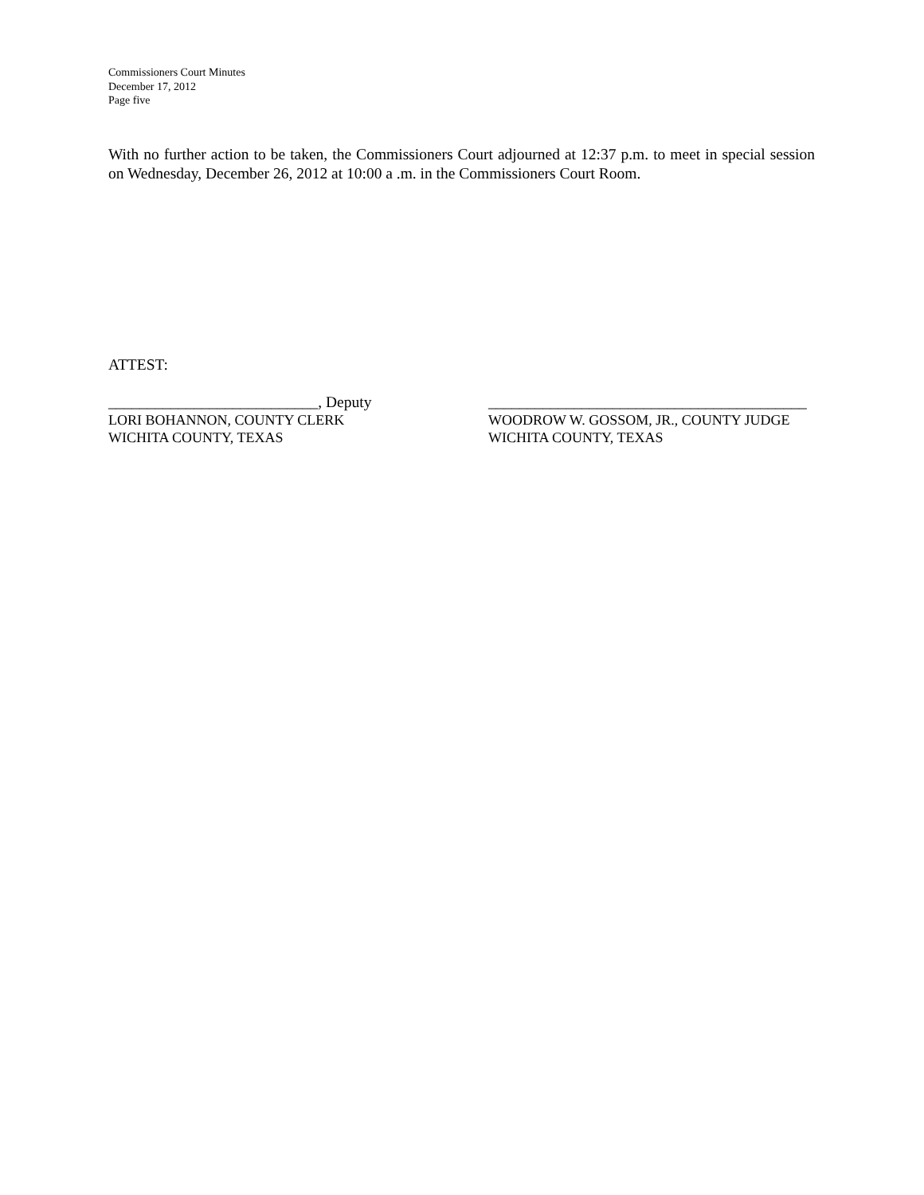Commissioners Court Minutes
December 17, 2012
Page five
With no further action to be taken, the Commissioners Court adjourned at 12:37 p.m. to meet in special session on Wednesday, December 26, 2012 at 10:00 a .m. in the Commissioners Court Room.
ATTEST:
___________________________, Deputy
LORI BOHANNON, COUNTY CLERK
WICHITA COUNTY, TEXAS
_________________________________________
WOODROW W. GOSSOM, JR., COUNTY JUDGE
WICHITA COUNTY, TEXAS